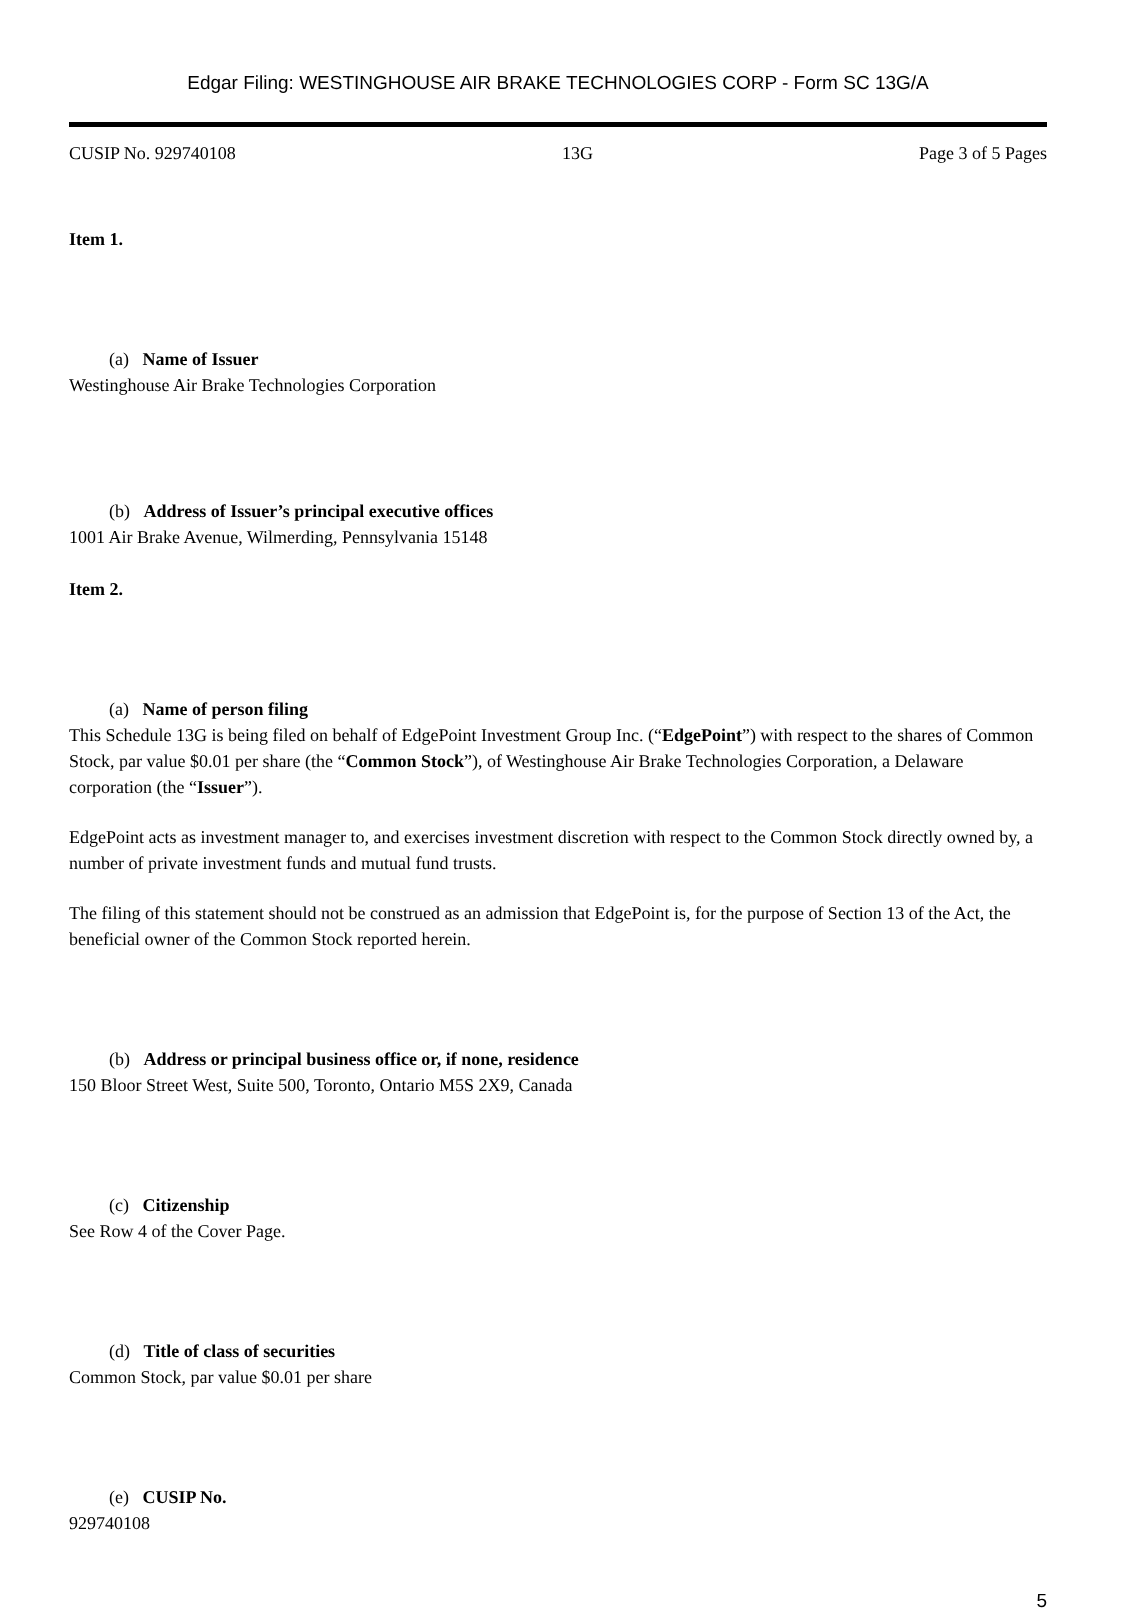Edgar Filing: WESTINGHOUSE AIR BRAKE TECHNOLOGIES CORP - Form SC 13G/A
CUSIP No. 929740108 13G Page 3 of 5 Pages
Item 1.
(a) Name of Issuer
Westinghouse Air Brake Technologies Corporation
(b) Address of Issuer’s principal executive offices
1001 Air Brake Avenue, Wilmerding, Pennsylvania 15148
Item 2.
(a) Name of person filing
This Schedule 13G is being filed on behalf of EdgePoint Investment Group Inc. (“EdgePoint”) with respect to the shares of Common Stock, par value $0.01 per share (the “Common Stock”), of Westinghouse Air Brake Technologies Corporation, a Delaware corporation (the “Issuer”).
EdgePoint acts as investment manager to, and exercises investment discretion with respect to the Common Stock directly owned by, a number of private investment funds and mutual fund trusts.
The filing of this statement should not be construed as an admission that EdgePoint is, for the purpose of Section 13 of the Act, the beneficial owner of the Common Stock reported herein.
(b) Address or principal business office or, if none, residence
150 Bloor Street West, Suite 500, Toronto, Ontario M5S 2X9, Canada
(c) Citizenship
See Row 4 of the Cover Page.
(d) Title of class of securities
Common Stock, par value $0.01 per share
(e) CUSIP No.
929740108
5